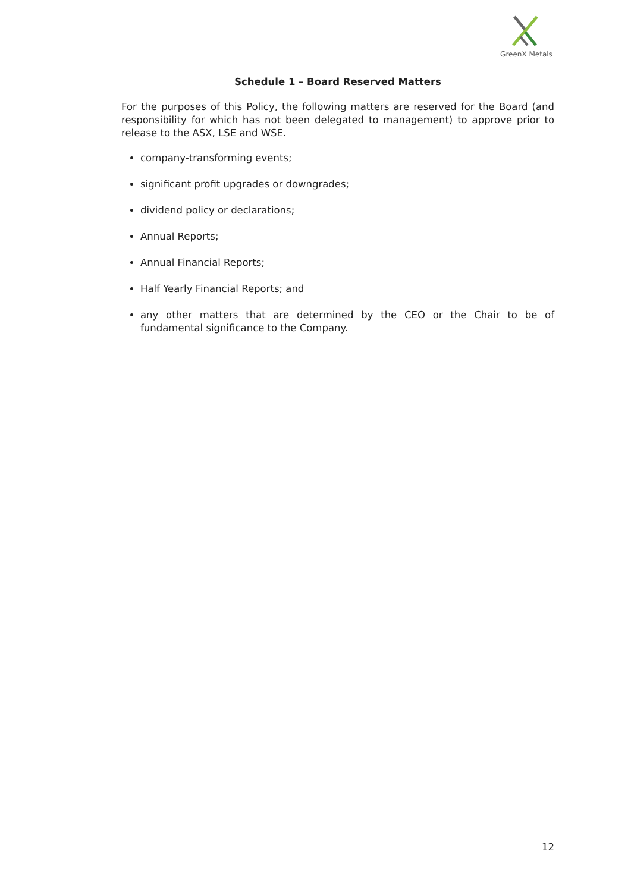GreenX Metals
Schedule 1 – Board Reserved Matters
For the purposes of this Policy, the following matters are reserved for the Board (and responsibility for which has not been delegated to management) to approve prior to release to the ASX, LSE and WSE.
company-transforming events;
significant profit upgrades or downgrades;
dividend policy or declarations;
Annual Reports;
Annual Financial Reports;
Half Yearly Financial Reports; and
any other matters that are determined by the CEO or the Chair to be of fundamental significance to the Company.
12